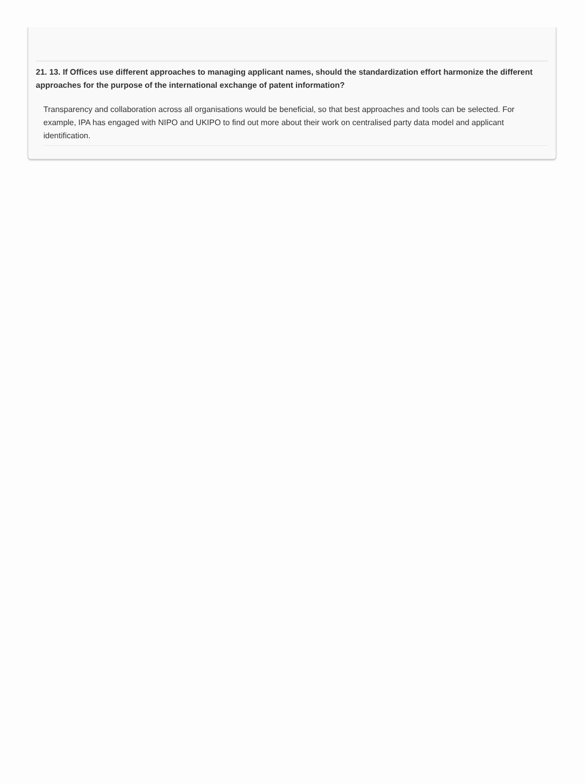21. 13. If Offices use different approaches to managing applicant names, should the standardization effort harmonize the different approaches for the purpose of the international exchange of patent information?
Transparency and collaboration across all organisations would be beneficial, so that best approaches and tools can be selected. For example, IPA has engaged with NIPO and UKIPO to find out more about their work on centralised party data model and applicant identification.